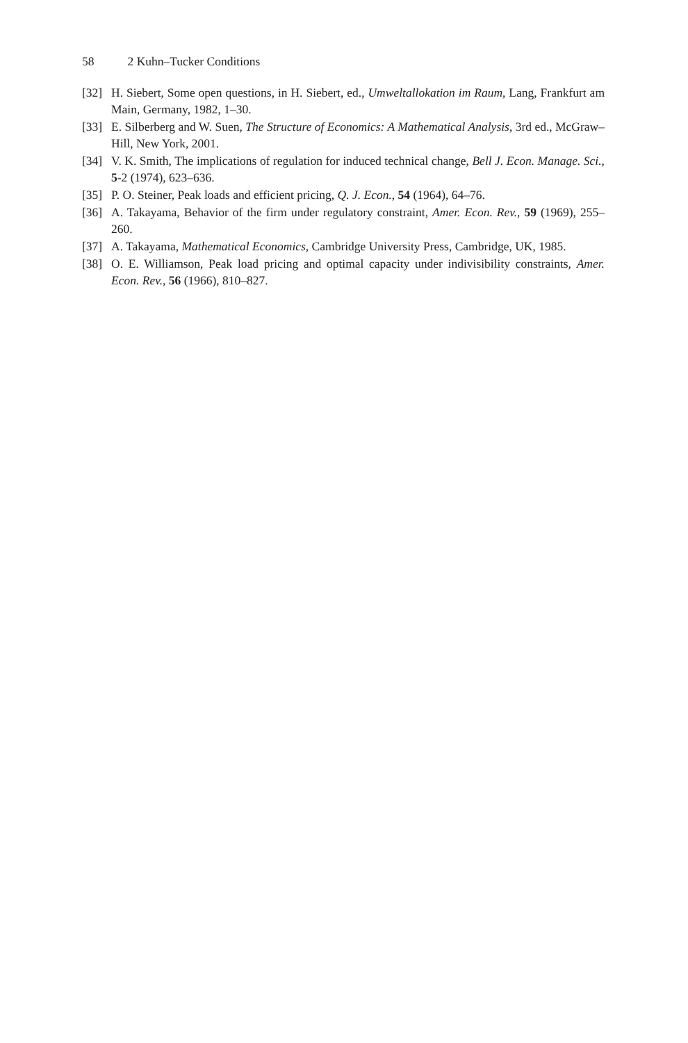58 2 Kuhn–Tucker Conditions
[32] H. Siebert, Some open questions, in H. Siebert, ed., Umweltallokation im Raum, Lang, Frankfurt am Main, Germany, 1982, 1–30.
[33] E. Silberberg and W. Suen, The Structure of Economics: A Mathematical Analysis, 3rd ed., McGraw–Hill, New York, 2001.
[34] V. K. Smith, The implications of regulation for induced technical change, Bell J. Econ. Manage. Sci., 5-2 (1974), 623–636.
[35] P. O. Steiner, Peak loads and efficient pricing, Q. J. Econ., 54 (1964), 64–76.
[36] A. Takayama, Behavior of the firm under regulatory constraint, Amer. Econ. Rev., 59 (1969), 255–260.
[37] A. Takayama, Mathematical Economics, Cambridge University Press, Cambridge, UK, 1985.
[38] O. E. Williamson, Peak load pricing and optimal capacity under indivisibility constraints, Amer. Econ. Rev., 56 (1966), 810–827.